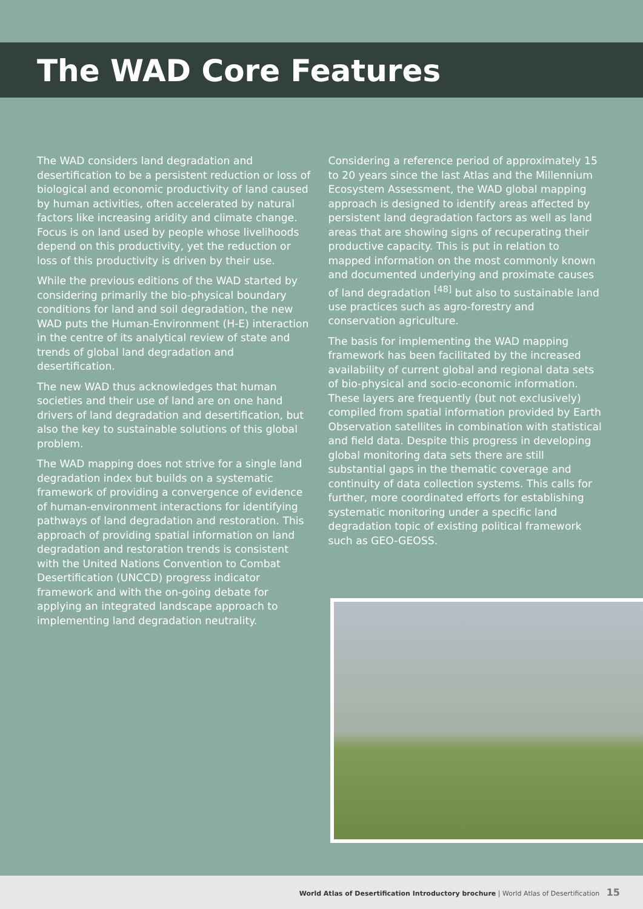The WAD Core Features
The WAD considers land degradation and desertification to be a persistent reduction or loss of biological and economic productivity of land caused by human activities, often accelerated by natural factors like increasing aridity and climate change. Focus is on land used by people whose livelihoods depend on this productivity, yet the reduction or loss of this productivity is driven by their use.
While the previous editions of the WAD started by considering primarily the bio-physical boundary conditions for land and soil degradation, the new WAD puts the Human-Environment (H-E) interaction in the centre of its analytical review of state and trends of global land degradation and desertification.
The new WAD thus acknowledges that human societies and their use of land are on one hand drivers of land degradation and desertification, but also the key to sustainable solutions of this global problem.
The WAD mapping does not strive for a single land degradation index but builds on a systematic framework of providing a convergence of evidence of human-environment interactions for identifying pathways of land degradation and restoration. This approach of providing spatial information on land degradation and restoration trends is consistent with the United Nations Convention to Combat Desertification (UNCCD) progress indicator framework and with the on-going debate for applying an integrated landscape approach to implementing land degradation neutrality.
Considering a reference period of approximately 15 to 20 years since the last Atlas and the Millennium Ecosystem Assessment, the WAD global mapping approach is designed to identify areas affected by persistent land degradation factors as well as land areas that are showing signs of recuperating their productive capacity. This is put in relation to mapped information on the most commonly known and documented underlying and proximate causes of land degradation <sup>[48]</sup> but also to sustainable land use practices such as agro-forestry and conservation agriculture.
The basis for implementing the WAD mapping framework has been facilitated by the increased availability of current global and regional data sets of bio-physical and socio-economic information. These layers are frequently (but not exclusively) compiled from spatial information provided by Earth Observation satellites in combination with statistical and field data. Despite this progress in developing global monitoring data sets there are still substantial gaps in the thematic coverage and continuity of data collection systems. This calls for further, more coordinated efforts for establishing systematic monitoring under a specific land degradation topic of existing political framework such as GEO-GEOSS.
World Atlas of Desertification Introductory brochure | World Atlas of Desertification 15